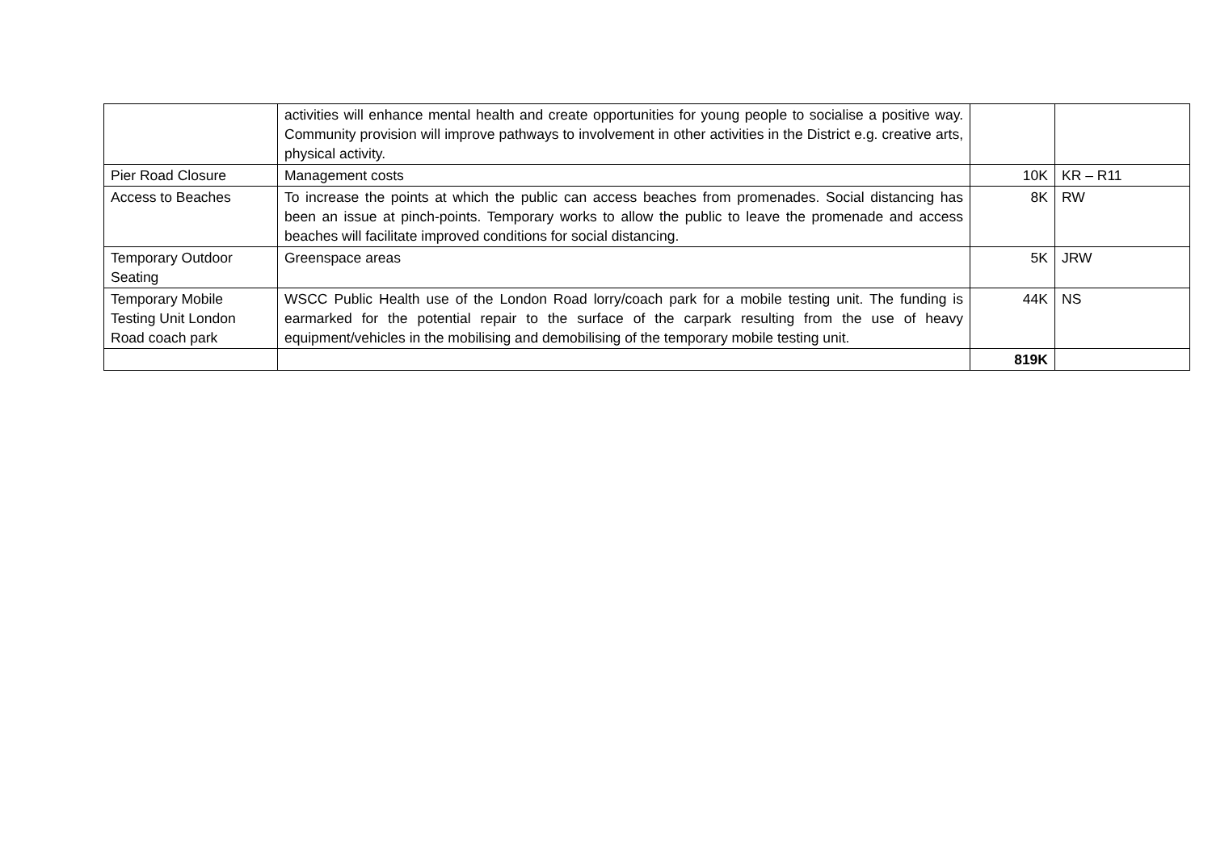| | activities will enhance mental health and create opportunities for young people to socialise a positive way. Community provision will improve pathways to involvement in other activities in the District e.g. creative arts, physical activity. | | |
| Pier Road Closure | Management costs | 10K | KR – R11 |
| Access to Beaches | To increase the points at which the public can access beaches from promenades. Social distancing has been an issue at pinch-points. Temporary works to allow the public to leave the promenade and access beaches will facilitate improved conditions for social distancing. | 8K | RW |
| Temporary Outdoor Seating | Greenspace areas | 5K | JRW |
| Temporary Mobile Testing Unit London Road coach park | WSCC Public Health use of the London Road lorry/coach park for a mobile testing unit. The funding is earmarked for the potential repair to the surface of the carpark resulting from the use of heavy equipment/vehicles in the mobilising and demobilising of the temporary mobile testing unit. | 44K | NS |
| | | 819K | |